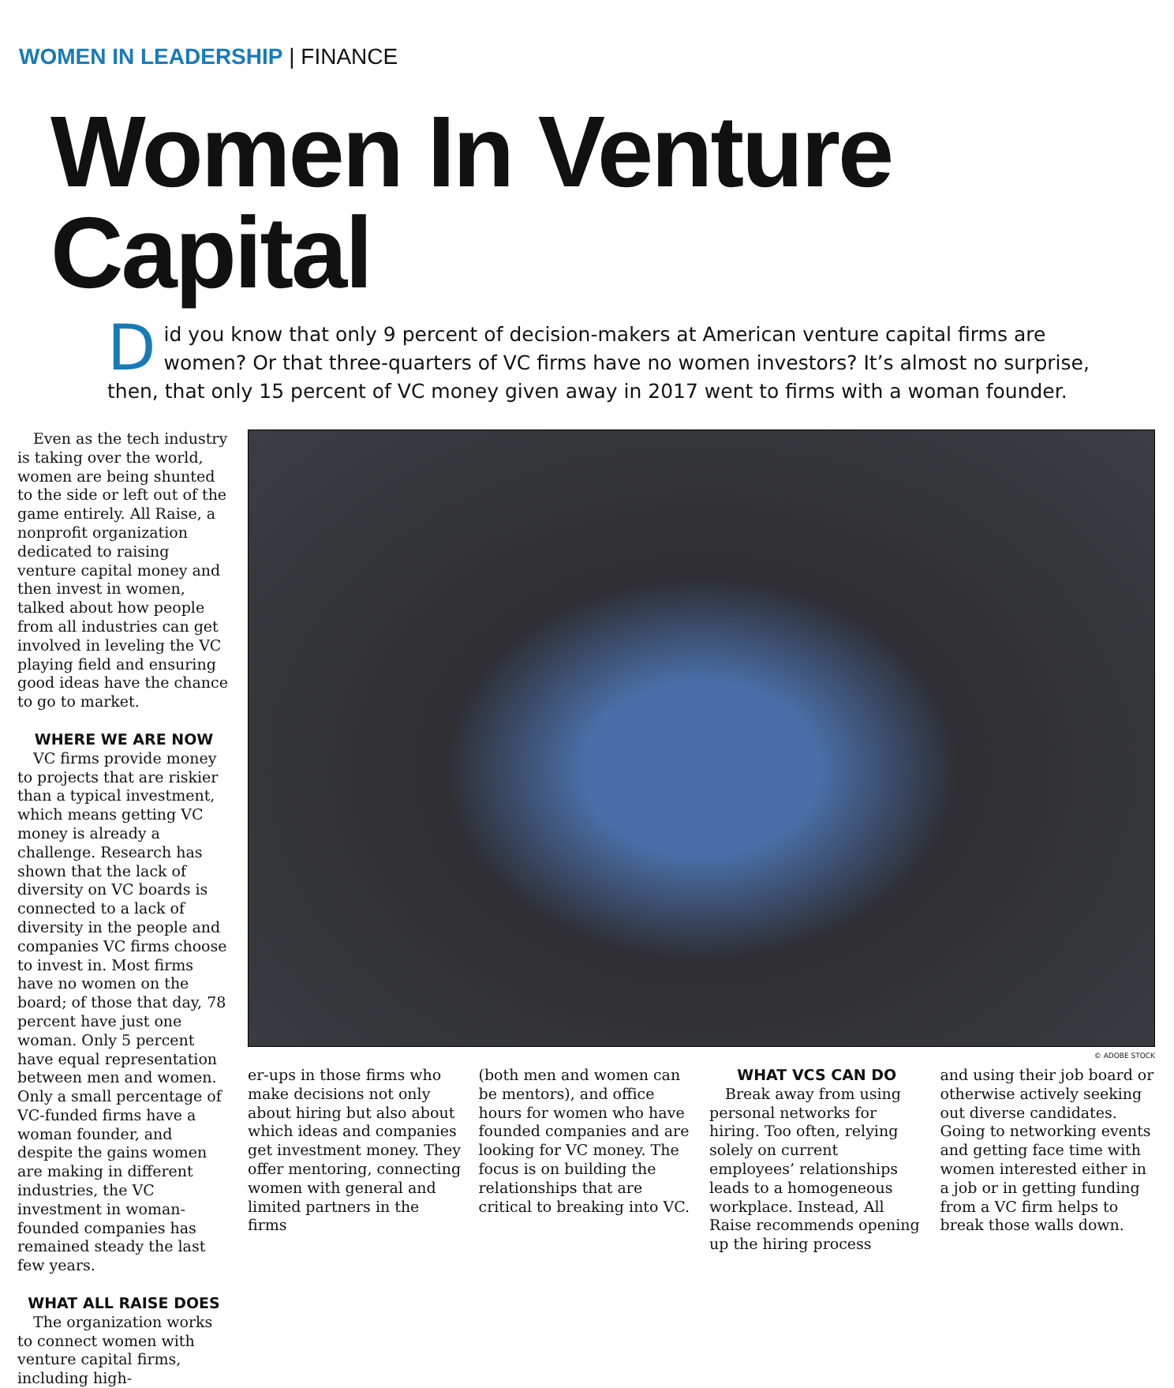WOMEN IN LEADERSHIP | FINANCE
Women In Venture Capital
Did you know that only 9 percent of decision-makers at American venture capital firms are women? Or that three-quarters of VC firms have no women investors? It’s almost no surprise, then, that only 15 percent of VC money given away in 2017 went to firms with a woman founder.
Even as the tech industry is taking over the world, women are being shunted to the side or left out of the game entirely. All Raise, a nonprofit organization dedicated to raising venture capital money and then invest in women, talked about how people from all industries can get involved in leveling the VC playing field and ensuring good ideas have the chance to go to market.
WHERE WE ARE NOW
VC firms provide money to projects that are riskier than a typical investment, which means getting VC money is already a challenge. Research has shown that the lack of diversity on VC boards is connected to a lack of diversity in the people and companies VC firms choose to invest in. Most firms have no women on the board; of those that day, 78 percent have just one woman. Only 5 percent have equal representation between men and women. Only a small percentage of VC-funded firms have a woman founder, and despite the gains women are making in different industries, the VC investment in woman-founded companies has remained steady the last few years.
WHAT ALL RAISE DOES
The organization works to connect women with venture capital firms, including high-
© ADOBE STOCK
er-ups in those firms who make decisions not only about hiring but also about which ideas and companies get investment money. They offer mentoring, connecting women with general and limited partners in the firms
(both men and women can be mentors), and office hours for women who have founded companies and are looking for VC money. The focus is on building the relationships that are critical to breaking into VC.
WHAT VCS CAN DO
Break away from using personal networks for hiring. Too often, relying solely on current employees’ relationships leads to a homogeneous workplace. Instead, All Raise recommends opening up the hiring process
and using their job board or otherwise actively seeking out diverse candidates. Going to networking events and getting face time with women interested either in a job or in getting funding from a VC firm helps to break those walls down.